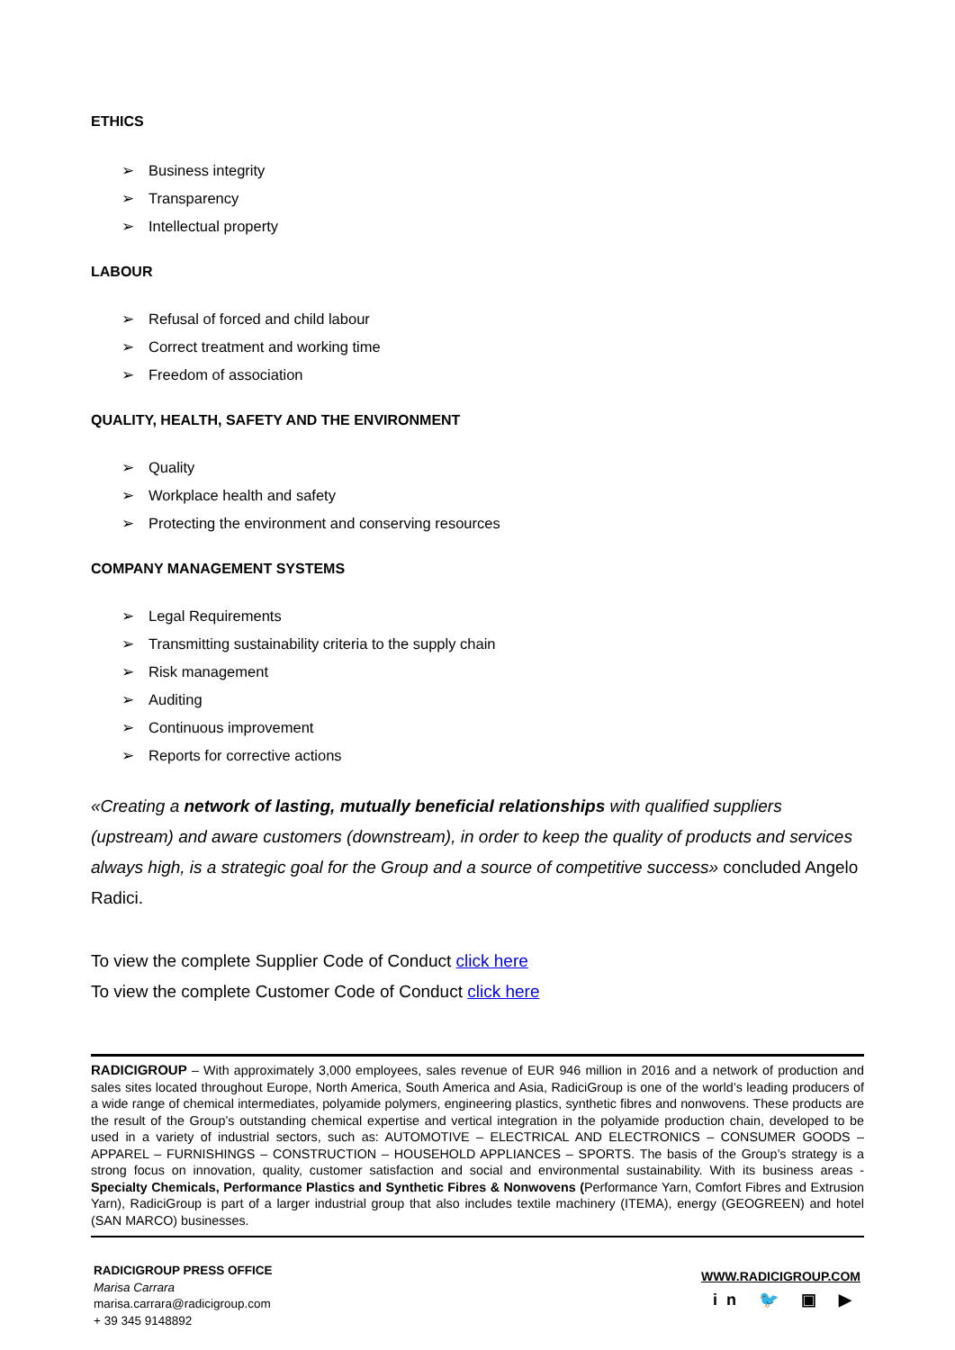ETHICS
➢ Business integrity
➢ Transparency
➢ Intellectual property
LABOUR
➢ Refusal of forced and child labour
➢ Correct treatment and working time
➢ Freedom of association
QUALITY, HEALTH, SAFETY AND THE ENVIRONMENT
➢ Quality
➢ Workplace health and safety
➢ Protecting the environment and conserving resources
COMPANY MANAGEMENT SYSTEMS
➢ Legal Requirements
➢ Transmitting sustainability criteria to the supply chain
➢ Risk management
➢ Auditing
➢ Continuous improvement
➢ Reports for corrective actions
«Creating a network of lasting, mutually beneficial relationships with qualified suppliers (upstream) and aware customers (downstream), in order to keep the quality of products and services always high, is a strategic goal for the Group and a source of competitive success» concluded Angelo Radici.
To view the complete Supplier Code of Conduct click here
To view the complete Customer Code of Conduct click here
RADICIGROUP – With approximately 3,000 employees, sales revenue of EUR 946 million in 2016 and a network of production and sales sites located throughout Europe, North America, South America and Asia, RadiciGroup is one of the world’s leading producers of a wide range of chemical intermediates, polyamide polymers, engineering plastics, synthetic fibres and nonwovens. These products are the result of the Group’s outstanding chemical expertise and vertical integration in the polyamide production chain, developed to be used in a variety of industrial sectors, such as: AUTOMOTIVE – ELECTRICAL AND ELECTRONICS – CONSUMER GOODS – APPAREL – FURNISHINGS – CONSTRUCTION – HOUSEHOLD APPLIANCES – SPORTS. The basis of the Group’s strategy is a strong focus on innovation, quality, customer satisfaction and social and environmental sustainability. With its business areas - Specialty Chemicals, Performance Plastics and Synthetic Fibres & Nonwovens (Performance Yarn, Comfort Fibres and Extrusion Yarn), RadiciGroup is part of a larger industrial group that also includes textile machinery (ITEMA), energy (GEOGREEN) and hotel (SAN MARCO) businesses.
RADICIGROUP PRESS OFFICE
Marisa Carrara
marisa.carrara@radicigroup.com
+ 39 345 9148892
WWW.RADICIGROUP.COM
in 🐦 ▣ ▶